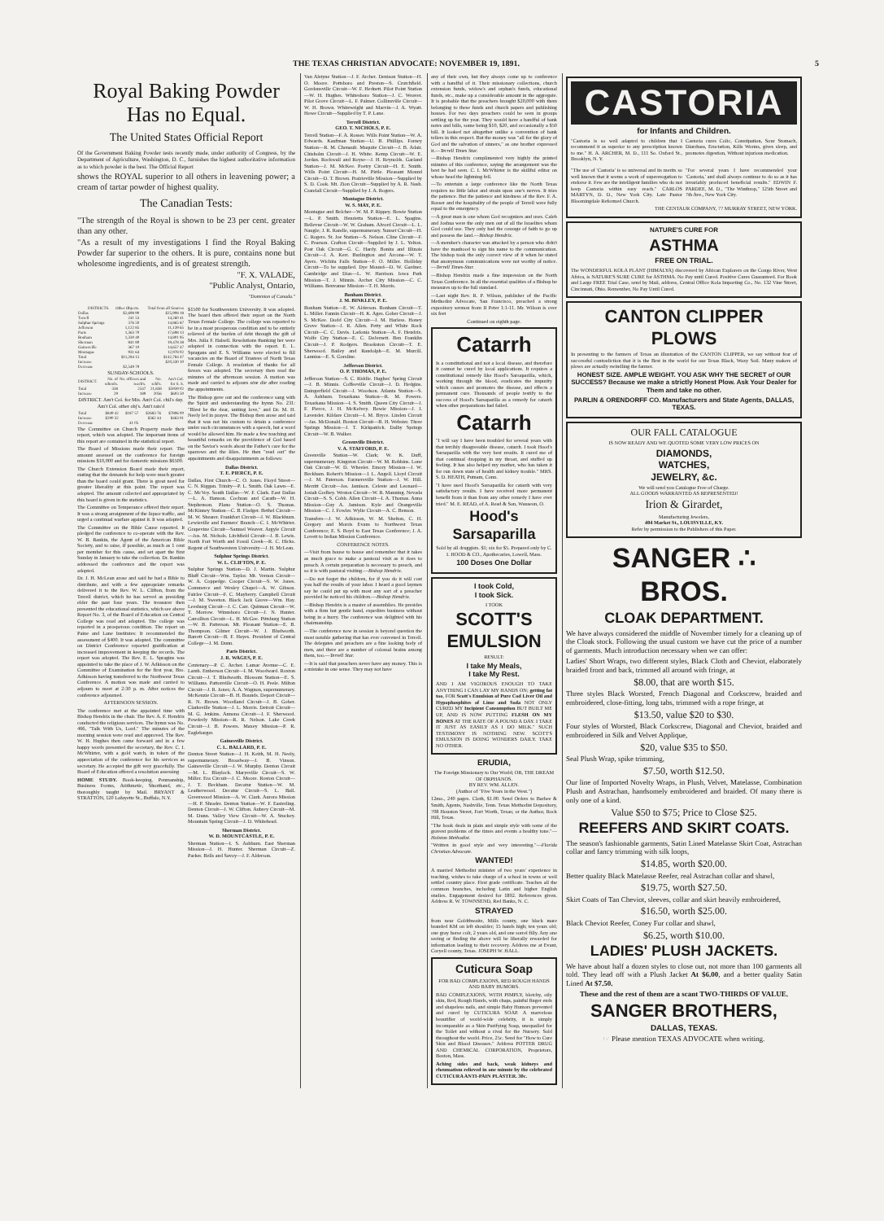THE TEXAS CHRISTIAN ADVOCATE: NOVEMBER 19, 1891. 5
Royal Baking Powder
Has no Equal.
The United States Official Report
Of the Government Baking Powder tests recently made, under authority of Congress, by the Department of Agriculture, Washington, D. C., furnishes the highest authoritative information as to which powder is the best. The Official Report
shows the ROYAL superior to all others in leavening power; a cream of tartar powder of highest quality.
The Canadian Tests:
"The strength of the Royal is shown to be 23 per cent. greater than any other.
"As a result of my investigations I find the Royal Baking Powder far superior to the others. It is pure, contains none but wholesome ingredients, and is of greatest strength.
"F. X. VALADE,
"Public Analyst, Ontario,
"Dominion of Canada."
| DISTRICTS. | Other Objects. | Total from all Sources |
| --- | --- | --- |
| Dallas | $2,698 90 | $25,908 18 |
| Terrell | 241 53 | 14,260 41 |
| Sulphur Springs | 376 50 | 14,865 87 |
| Jefferson | 1,122 85 | 11,139 65 |
| Paris | 1,363 70 | 17,698 13 |
| Bonham | 1,330 40 | 14,801 95 |
| Sherman | 841 80 | 19,478 38 |
| Gainesville | 367 10 | 14,657 47 |
| Montague | 931 64 | 12,978 02 |
| Total | $11,284 15 | $142,784 47 |
| Increase | | $20,330 10 |
| Decrease | $2,549 79 | |
SUNDAY-SCHOOLS.
| DISTRICT. | No. of schools. | No. officers and teach's. | No. schl's. | Am't Col. for S. S. |
| --- | --- | --- | --- | --- |
| Total | 338 | 2547 | 21,838 | $5939 02 |
| Increase | 29 | 189 | 2056 | $603 50 |
DISTRICT. Am't Col. for Mis. Am't Col. chil's day. Am't Col. other obj's. Am't rais'd
| Total | $849 42 | $187 57 | $2683 76 | $7806 00 |
| Increase | $290 32 | | $362 44 | $463 01 |
| Decrease | | 41 05 | | |
The Committee on Church Property made their report, which was adopted. The important items of this report are contained in the statistical report.
The Board of Missions made their report. The amount assessed on the conference for foreign missions $10,000 and for domestic missions $6500.
The Church Extension Board made their report, stating that the demands for help were much greater than the board could grant. There is great need for greater liberality at this point. The report was adopted. The amount collected and appropriated by this board is given in the statistics.
The Committee on Temperance offered their report. It was a strong arraignment of the liquor traffic, and urged a continual warfare against it. It was adopted.
The Committee on the Bible Cause reported. It pledged the conference to co-operate with the Rev. W. B. Rankin, the Agent of the American Bible Society, and to raise, if possible, as much as 1 cent per member for this cause, and set apart the first Sunday in January to take the collection. Dr. Rankin addressed the conference and the report was adopted.
Dr. J. H. McLean arose and said he had a Bible to distribute, and with a few appropriate remarks delivered it to the Rev. W. L. Clifton, from the Terrell district, which he has served as presiding elder the past four years. The treasurer then presented the educational statistics, which see above Report No. 3, of the Board of Education on Central College was read and adopted. The college was reported in a prosperous condition. The report on Paine and Lane Institutes: It recommended the assessment of $400. It was adopted. The committee on District Conference reported gratification at increased improvement in keeping the records. The report was adopted. The Rev. E. L. Spragins was appointed to take the place of J. W. Adkisson on the Committee of Examination for the first year, Bro. Adkisson having transferred to the Northwest Texas Conference. A motion was made and carried to adjourn to meet at 2:30 p. m. After notices the conference adjourned.
AFTERNOON SESSION.
The conference met at the appointed time with Bishop Hendrix in the chair. The Rev. A. F. Hendrix conducted the religious services. The hymn was No. 466, "Talk With Us, Lord." The minutes of the morning session were read and approved. The Rev. W. H. Hughes then came forward and in a few happy words presented the secretary, the Rev. C. I. McWhirter, with a gold watch, in token of the appreciation of the conference for his services as secretary. He accepted the gift very gracefully. The Board of Education offered a resolution assessing
HOME STUDY. Book-keeping, Penmanship, Business Forms, Arithmetic, Shorthand, etc., thoroughly taught by Mail. BRYANT & STRATTON, 120 Lafayette St., Buffalo, N.Y.
$1500 for Southwestern University. It was adopted. The board then offered their report on the North Texas Female College. The college was reported to be in a most prosperous condition and to be entirely relieved of the burden of debt through the gift of Mrs. Julia F. Halsell. Resolutions thanking her were adopted in connection with the report. E. L. Spragans and E. S. Williams were elected to fill vacancies on the Board of Trustees of North Texas Female College. A resolution of thanks for all favors was adopted. The secretary then read the minutes of the afternoon session. A motion was made and carried to adjourn sine die after reading the appointments.
The Bishop gave out and the conference sang with the Spirit and understanding the hymn No. 231: "Blest be the dear, uniting love," and Dr. M. H. Neely led in prayer. The Bishop then arose and said that it was not his custom to detain a conference under such circumstances with a speech, but a word would be allowed him. He made a few touching and beautiful remarks on the providence of God based on the Savior's words about the Father's care for the sparrows and the lilies. He then "read out" the appointments and disappointments as follows:
Dallas District.
T. E. PIERCE, P. E.
Dallas, First Church—C. O. Jones. Floyd Street—C. N. Riggan. Trinity—P. L. Smith. Oak Lawn—E. C. McVoy. South Dallas—W. F. Clark. East Dallas—L. A. Hanson. Cochran and Carath—W. H. Stephenson. Plano Station—O. S. Thomas. McKinney Station—C. B. Fladger. Bethel Circuit—M. W. Shearer. Frankfort Circuit—J. W. Blackburn. Lewisville and Farmers' Branch—C. I. McWhirter. Grapevine Circuit—Samuel Weaver. Argyle Circuit—Jos. M. Nichols. Litchfield Circuit—J. B. Lewis. North Fort Worth and Fossil Creek—R. C. Hicks. Regent of Southwestern University—J. H. McLean.
Sulphur Springs District.
W. L. CLIFTON, P. E.
Sulphur Springs Station—D. J. Martin. Sulphur Bluff Circuit—Wm. Taylor. Mt. Vernon Circuit—W. A. Coppedge. Cooper Circuit—S. W. Jones. Commerce and Wesley Chapel—A. W. Gibson. Fairlee Circuit—F. C. Mayberry. Campbell Circuit—J. M. Sweeton. Black Jack Grove—Wm. Hay. Leesburg Circuit—J. C. Carr. Quitman Circuit—W. T. Morrow. Winnsboro Circuit—J. N. Hunter. Carrollton Circuit—L. H. McGee. Pittsburg Station—W. B. Patterson. Mt. Pleasant Station—E. B. Thompson. Gilmer Circuit—W. J. Bludworth. Barrett Circuit—B. F. Hayes. President of Central College—J. M. Dunn.
Paris District.
J. R. WAGES, P. E.
Centenary—P. C. Archer. Lamar Avenue—C. E. Lamb. Emberson Circuit—I. M. Woodward. Roxton Circuit—J. T. Bludworth. Blossom Station—E. S. Williams. Pattonville Circuit—O. H. Peele. Milton Circuit—J. R. Jones; A. A. Wagnon, supernumerary. McKenzie Circuit—B. H. Bounds. Deport Circuit—R. N. Brown. Woodland Circuit—J. B. Gober. Clarksville Station—J. L. Morris. Detroit Circuit—M. G. Jenkins. Annona Circuit—J. F. Sherwood. Powderly Mission—R. R. Nelson. Lake Creek Circuit—J. B. Powers. Maxey Mission—P. R. Eaglebarger.
Gainesville District.
C. L. BALLARD, P. E.
Denton Street Station—J. H. Keith, M. H. Neely, supernumerary. Broadway—J. B. Vinson. Gainesville Circuit—J. W. Murphy. Denton Circuit—M. L. Blaylock. Marysville Circuit—S. W. Miller. Era Circuit—J. C. Moore. Roston Circuit—J. T. Beckham. Decatur Station—W. M. Leatherwood. Decatur Circuit—S. L. Ball. Greenwood Mission—A. W. Clark. Aurora Mission—H. P. Shrader. Denton Station—W. F. Easterling. Denton Circuit—J. W. Clifton. Aubrey Circuit—M. M. Dunn. Valley View Circuit—W. A. Stuckey. Mountain Spring Circuit—J. D. Whitehead.
Sherman District.
W. D. MOUNTCASTLE, P. E.
Sherman Station—I. S. Ashburn. East Sherman Mission—J. H. Hunter. Sherman Circuit—Z. Parker. Bells and Savoy—J. F. Alderson.
Van Alstyne Station—J. F. Archer. Denison Station—H. O. Moore. Pottsboro and Preston—S. Crutchfield. Gordonsville Circuit—W. F. Hednett. Pilot Point Station—W. H. Hughes. Whitesboro Station—J. C. Weaver. Pilot Grove Circuit—L. F. Palmer. Collinsville Circuit—W. H. Brown. Whitewright and Marvin—J. A. Wyatt. Howe Circuit—Supplied by T. P. Lane.
Terrell District.
GEO. T. NICHOLS, P. E.
Terrell Station—F. A. Rosser. Wills Point Station—W. A. Edwards. Kaufman Station—U. B. Phillips. Forney Station—R. M. Chenault. Muquite Circuit—J. B. Adair. Chisholm Circuit—J. H. White. Kemp Circuit—W. E. Jordan. Rockwall and Royse—J. H. Reynolds. Garland Station—J. M. McKee. Poetry Circuit—H. E. Smith. Wills Point Circuit—H. M. Pirtle. Pleasant Mound Circuit—D. T. Brown. Prairieville Mission—Supplied by S. D. Cook. Mt. Zion Circuit—Supplied by A. R. Nash. Crandall Circuit—Supplied by J. A. Rogers.
Montague District.
W. S. MAY, P. E.
Montague and Belcher—W. M. P. Rippey. Bowie Station—L. P. Smith. Henrietta Station—E. L. Spagins. Bellevue Circuit—W. W. Graham. Alvord Circuit—L. L. Naugle; J. R. Randle, supernumerary. Sunset Circuit—H. C. Rogers. St. Joe Station—S. Nelson. Cline Circuit—F. C. Pearson. Crafton Circuit—Supplied by J. L. Yelton. Post Oak Circuit—G. C. Hardy. Bonita and Illinois Circuit—J. A. Kerr. Burlington and Arcona—W. T. Ayers. Wichita Falls Station—F. O. Miller. Holliday Circuit—To be supplied. Dye Mound—D. W. Gardner. Cambridge and Dias—L. W. Harrison. Iowa Park Mission—T. J. Minnis. Archer City Mission—C. C. Williams. Benvanue Mission—T. H. Morris.
Bonham District.
J. M. BINKLEY, P. E.
Bonham Station—E. W. Alderson. Bonham Circuit—T. L. Miller. Fannin Circuit—H. K. Ages. Gober Circuit—J. S. McKee. Dodd City Circuit—J. M. Harless. Honey Grove Station—J. R. Allen. Petty and White Rock Circuit—C. C. Davis. Ladonia Station—A. F. Hendrix. Wolfe City Station—E. C. DeJernett. Ben Franklin Circuit—J. P. Rodgers. Brookston Circuit—T. E. Sherwood. Bailey and Randolph—E. M. Murrill. Lannius—E. S. Gorsline.
Jefferson District.
O. P. THOMAS, P. E.
Jefferson Station—S. C. Riddle. Hughes' Spring Circuit—J. B. Minnis. Coffeeville Circuit—J. D. Hedgins. Daingerfield Circuit—J. Woodson. Atlanta Station—S. A. Ashburn. Texarkana Station—R. M. Powers. Texarkana Mission—I. S. Smith. Queen City Circuit—J. F. Pierce, J. H. McKelvey. Bowie Mission—J. I. Lavender. Kildare Circuit—I. M. Bryce. Linden Circuit—Jas. McDonald. Boston Circuit—B. H. Webster. Three Springs Mission—J. T. Kirkpatrick. Dalby Springs Circuit—W. B. Walker.
Greenville District.
V. A. STAFFORD, P. E.
Greenville Station—W. Clark; W. K. Duff, supernumerary. Kingston Circuit—W. M. Robbins. Lone Oak Circuit—W. D. Wheeler. Emory Mission—J. W. Beckham. Robert's Mission—J. L. Angell. Lloyd Circuit—J. M. Paterson. Farmersville Station—J. W. Hill. Merritt Circuit—Jos. Jamison. Celeste and Leonard—Josiah Godbey. Weston Circuit—W. R. Manning. Nevada Circuit—S. S. Cobb. Allen Circuit—I. A. Thomas. Anna Mission—Guy A. Jamison. Kyle and Orangeville Mission—C. J. Fowler. Wylie Circuit—A. C. Benson.
Transfers—J. W. Adkisson, W. M. Shelton, C. H. Gregory and Morris Evans to Northwest Texas Conference; E. S. Boyd to East Texas Conference; J. A. Lovett to Indian Mission Conference.
CONFERENCE NOTES.
—Visit from house to house and remember that it takes as much grace to make a pastoral visit as it does to preach. A certain preparation is necessary to preach, and so it is with pastoral visiting.—Bishop Hendrix.
—Do not forget the children, for if you do it will cost you half the results of your labor. I heard a good laymen say he could put up with most any sort of a preacher provided he noticed his children.—Bishop Hendrix.
—Bishop Hendrix is a master of assemblies. He presides with a firm but gentle hand, expedites business without being in a hurry. The conference was delighted with his chairmanship.
—The conference now in session is beyond question the most notable gathering that has ever convened in Terrell. The delegates and preachers are a fine looking body of men, and there are a number of colossal brains among them, too.—Terrell Star.
—It is said that preachers never have any money. This is a mistake in one sense. They may not have
any of their own, but they always come up to conference with a handful of it. Their missionary collections, church extension funds, widow's and orphan's funds, educational funds, etc., make up a considerable amount in the aggregate. It is probable that the preachers brought $20,000 with them belonging to these funds and church papers and publishing houses. For two days preachers could be seen in groups settling up for the year. They would have a handful of bank notes and bills, some being $10, $20, and occasionally a $50 bill. It looked not altogether unlike a convention of bank tellers in this respect. But the money was "all for the glory of God and the salvation of sinners," as one brother expressed it.—Terrell Times Star.
—Bishop Hendrix complimented very highly the printed minutes of this conference, saying the arrangement was the best he had seen. C. I. McWhirter is the skillful editor on whose head the lightning fell.
—To entertain a large conference like the North Texas requires no little labor and strain upon one's nerves. It tries the patience. But the patience and kindness of the Rev. F. A. Rosser and the hospitality of the people of Terrell were fully equal to the emergency.
—A great man is one whom God recognizes and uses. Caleb and Joshua were the only men out of all the Israelites whom God could use. They only had the courage of faith to go up and possess the land.—Bishop Hendrix.
—A member's character was attacked by a person who didn't have the manhood to sign his name to the communication. The bishop took the only correct view of it when he stated that anonymous communications were not worthy of notice.—Terrell Times-Star.
—Bishop Hendrix made a fine impression on the North Texas Conference. In all the essential qualities of a Bishop he measures up to the full standard.
—Last night Rev. R. P. Wilson, publisher of the Pacific Methodist Advocate, San Francisco, preached a strong expository sermon from II Peter 1:1-11. Mr. Wilson is over six feet
Continued on eighth page.
Catarrh
Is a constitutional and not a local disease, and therefore it cannot be cured by local applications. It requires a constitutional remedy like Hood's Sarsaparilla, which, working through the blood, eradicates the impurity which causes and promotes the disease, and effects a permanent cure. Thousands of people testify to the success of Hood's Sarsaparilla as a remedy for catarrh when other preparations had failed.
Catarrh
"I will say I have been troubled for several years with that terribly disagreeable disease, catarrh. I took Hood's Sarsaparilla with the very best results. It cured me of that continual dropping in my throat, and stuffed up feeling. It has also helped my mother, who has taken it for run down state of health and kidney trouble." MRS. S. D. HEATH, Putnam, Conn.
"I have used Hood's Sarsaparilla for catarrh with very satisfactory results. I have received more permanent benefit from it than from any other remedy I have ever tried." M. E. READ, of A. Read & Son, Wauseon, O.
Hood's
Sarsaparilla
Sold by all druggists. $1; six for $5. Prepared only by C. I. HOOD & CO., Apothecaries, Lowell, Mass.
100 Doses One Dollar
I took Cold,
I took Sick.
I TOOK
SCOTT'S
EMULSION
RESULT:
I take My Meals,
I take My Rest.
AND I AM VIGOROUS ENOUGH TO TAKE ANYTHING I CAN LAY MY HANDS ON; getting fat too, FOR Scott's Emulsion of Pure Cod Liver Oil and Hypophosphites of Lime and Soda NOT ONLY CURED MY Incipient Consumption BUT BUILT ME UP, AND IS NOW PUTTING FLESH ON MY BONES AT THE RATE OF A POUND A DAY. I TAKE IT JUST AS EASILY AS I DO MILK." SUCH TESTIMONY IS NOTHING NEW. SCOTT'S EMULSION IS DOING WONDERS DAILY. TAKE NO OTHER.
ERUDIA,
The Foreign Missionary to Our World; OR, THE DREAM OF ORPHANOS.
BY REV. WM. ALLEN.
(Author of "Five Years in the West.")
12mo., 240 pages. Cloth, $1.00. Send Orders to Barbee & Smith, Agents, Nashville, Tenn. Texas Methodist Depository, 708 Houston Street, Fort Worth, Texas; or the Author, Rock Hill, Texas.
"The book deals in plain and simple style with some of the gravest problems of the times and events a healthy tone."—Holston Methodist.
"Written in good style and very interesting."—Florida Christian Advocate.
WANTED!
A married Methodist minister of two years' experience in teaching, wishes to take charge of a school in towns or well settled country place. First grade certificate. Teaches all the common branches, including Latin and higher English studies. Engagement desired for 1892. References given. Address R. W. TOWNSEND, Red Banks, N. C.
STRAYED
from near Goldthwaite, Mills county, one black mare branded KM on left shoulder; 15 hands high; ten years old; one gray horse colt, 2 years old, and one sorrel filly. Any one seeing or finding the above will be liberally rewarded for information leading to their recovery. Address me at Evant, Coryell county, Texas. JOSEPH W. HALL.
Cuticura Soap
FOR BAD COMPLEXIONS, RED ROUGH HANDS AND BABY HUMORS.
BAD COMPLEXIONS, WITH PIMPLY, blotchy, oily skin, Red, Rough Hands, with chaps, painful finger ends and shapeless nails, and simple Baby Humors prevented and cured by CUTICURA SOAP. A marvelous beautifier of world-wide celebrity, it is simply incomparable as a Skin Purifying Soap, unequalled for the Toilet and without a rival for the Nursery. Sold throughout the world. Price, 25c. Send for "How to Cure Skin and Blood Diseases." Address POTTER DRUG AND CHEMICAL CORPORATION, Proprietors, Boston, Mass.
Aching sides and back, weak kidneys and rheumatism relieved in one minute by the celebrated CUTICURA ANTI-PAIN PLASTER. 30c.
CASTORIA
for Infants and Children.
"Castoria is so well adapted to children that I recommend it as superior to any prescription known to me." H. A. ARCHER, M. D., 111 So. Oxford St., Brooklyn, N. Y.
Castoria cures Colic, Constipation, Sour Stomach, Diarrhœa, Eructation, Kills Worms, gives sleep, and promotes digestion, Without injurious medication.
"The use of 'Castoria' is so universal and its merits so well known that it seems a work of supererogation to endorse it. Few are the intelligent families who do not keep Castoria within easy reach." CARLOS MARTYN, D. D., New York City. Late Pastor Bloomingdale Reformed Church.
"For several years I have recommended your 'Castoria,' and shall always continue to do so as it has invariably produced beneficial results." EDWIN F. PARDEE, M. D., "The Winthrop," 125th Street and 7th Ave., New York City.
THE CENTAUR COMPANY, 77 MURRAY STREET, NEW YORK.
NATURE'S CURE FOR
ASTHMA
FREE ON TRIAL.
The WONDERFUL KOLA PLANT (HIMALYA) discovered by African Explorers on the Congo River, West Africa, is NATURE'S SURE CURE for ASTHMA. No Pay until Cured. Positive Cures Guaranteed. For Book and Large FREE Trial Case, send by Mail, address, Central Office Kola Importing Co., No. 132 Vine Street, Cincinnati, Ohio. Remember, No Pay Until Cured.
CANTON CLIPPER PLOWS
In presenting to the farmers of Texas an illustration of the CANTON CLIPPER, we say without fear of successful contradiction that it is the Best in the world for our Texas Black, Waxy Soil. Many makers of plows are actually swindling the farmer.
HONEST SIZE. AMPLE WEIGHT. YOU ASK WHY THE SECRET of OUR SUCCESS? Because we make a strictly Honest Plow. Ask Your Dealer for Them and take no other.
PARLIN & ORENDORFF CO. Manufacturers and State Agents, DALLAS, TEXAS.
OUR FALL CATALOGUE
IS NOW READY AND WE QUOTED SOME VERY LOW PRICES ON
DIAMONDS,
WATCHES,
JEWELRY, &c.
We will send you Catalogue Free of Charge.
ALL GOODS WARRANTED AS REPRESENTED!
Irion & Girardet,
Manufacturing Jewelers,
404 Market St., LOUISVILLE, KY.
Refer by permission to the Publishers of this Paper.
SANGER ∴ BROS.
CLOAK DEPARTMENT.
We have always considered the middle of November timely for a cleaning up of the Cloak stock. Following the usual custom we have cut the price of a number of garments. Much introduction necessary when we can offer:
Ladies' Short Wraps, two different styles, Black Cloth and Cheviot, elaborately braided front and back, trimmed all around with fringe, at
$8.00, that are worth $15.
Three styles Black Worsted, French Diagonal and Corkscrew, braided and embroidered, close-fitting, long tabs, trimmed with a rope fringe, at
$13.50, value $20 to $30.
Four styles of Worsted, Black Corkscrew, Diagonal and Cheviot, braided and embroidered in Silk and Velvet Applique,
$20, value $35 to $50.
Seal Plush Wrap, spike trimming,
$7.50, worth $12.50.
Our line of Imported Novelty Wraps, in Plush, Velvet, Matelasse, Combination Plush and Astrachan, handsomely embroidered and braided. Of many there is only one of a kind.
Value $50 to $75; Price to Close $25.
REEFERS AND SKIRT COATS.
The season's fashionable garments, Satin Lined Matelasse Skirt Coat, Astrachan collar and fancy trimming with silk loops,
$14.85, worth $20.00.
Better quality Black Matelasse Reefer, real Astrachan collar and shawl,
$19.75, worth $27.50.
Skirt Coats of Tan Cheviot, sleeves, collar and skirt heavily embroidered,
$16.50, worth $25.00.
Black Cheviot Reefer, Coney Fur collar and shawl,
$6.25, worth $10.00.
LADIES' PLUSH JACKETS.
We have about half a dozen styles to close out, not more than 100 garments all told. They lead off with a Plush Jacket At $6.00, and a better quality Satin Lined At $7.50.
These and the rest of them are a scant TWO-THIRDS OF VALUE.
SANGER BROTHERS,
DALLAS, TEXAS.
☞ Please mention TEXAS ADVOCATE when writing.